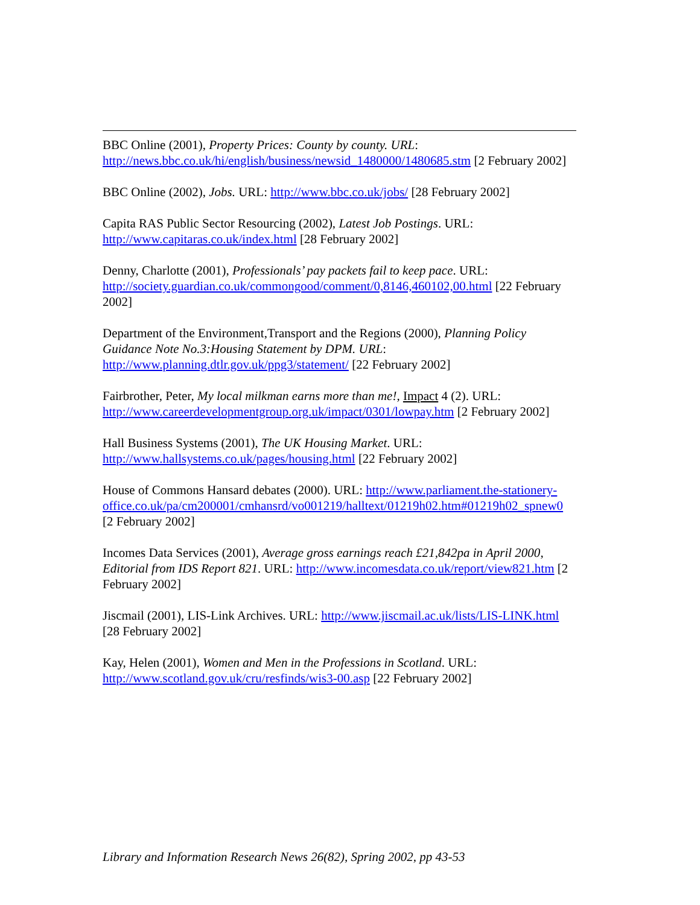BBC Online (2001), Property Prices: County by county. URL: http://news.bbc.co.uk/hi/english/business/newsid_1480000/1480685.stm [2 February 2002]
BBC Online (2002), Jobs. URL: http://www.bbc.co.uk/jobs/ [28 February 2002]
Capita RAS Public Sector Resourcing (2002), Latest Job Postings. URL: http://www.capitaras.co.uk/index.html [28 February 2002]
Denny, Charlotte (2001), Professionals’ pay packets fail to keep pace. URL: http://society.guardian.co.uk/commongood/comment/0,8146,460102,00.html [22 February 2002]
Department of the Environment,Transport and the Regions (2000), Planning Policy Guidance Note No.3:Housing Statement by DPM. URL: http://www.planning.dtlr.gov.uk/ppg3/statement/ [22 February 2002]
Fairbrother, Peter, My local milkman earns more than me!, Impact 4 (2). URL: http://www.careerdevelopmentgroup.org.uk/impact/0301/lowpay.htm [2 February 2002]
Hall Business Systems (2001), The UK Housing Market. URL: http://www.hallsystems.co.uk/pages/housing.html [22 February 2002]
House of Commons Hansard debates (2000). URL: http://www.parliament.the-stationery-
office.co.uk/pa/cm200001/cmhansrd/vo001219/halltext/01219h02.htm#01219h02_spnew0 [2 February 2002]
Incomes Data Services (2001), Average gross earnings reach £21,842pa in April 2000, Editorial from IDS Report 821. URL: http://www.incomesdata.co.uk/report/view821.htm [2 February 2002]
Jiscmail (2001), LIS-Link Archives. URL: http://www.jiscmail.ac.uk/lists/LIS-LINK.html [28 February 2002]
Kay, Helen (2001), Women and Men in the Professions in Scotland. URL: http://www.scotland.gov.uk/cru/resfinds/wis3-00.asp [22 February 2002]
Library and Information Research News 26(82), Spring 2002, pp 43-53